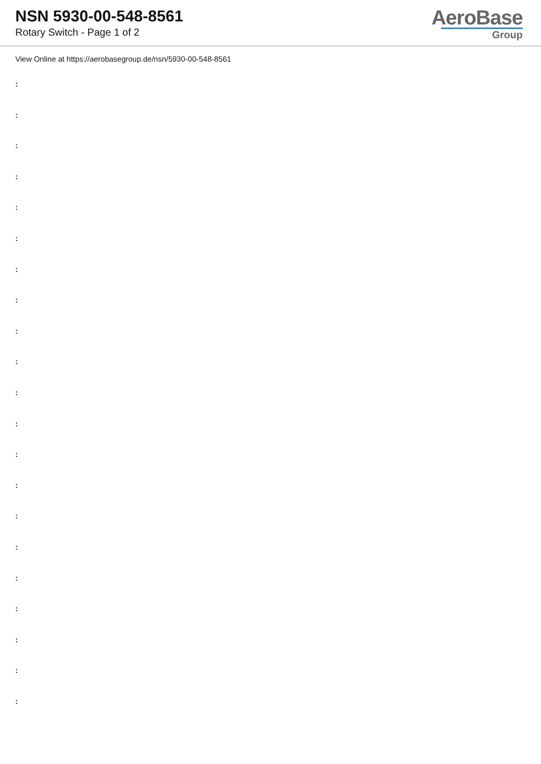NSN 5930-00-548-8561
Rotary Switch - Page 1 of 2
AeroBase
Group
View Online at https://aerobasegroup.de/nsn/5930-00-548-8561
:
:
:
:
:
:
:
:
:
:
:
:
:
:
:
:
:
:
:
:
: